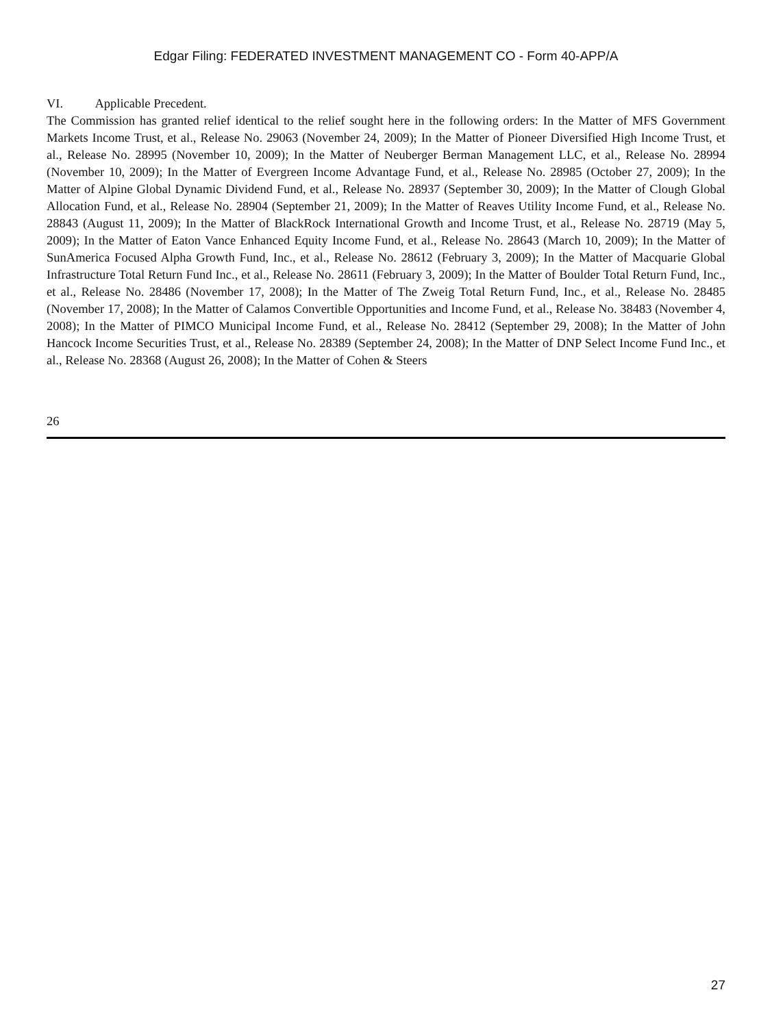Edgar Filing: FEDERATED INVESTMENT MANAGEMENT CO - Form 40-APP/A
VI. Applicable Precedent.
The Commission has granted relief identical to the relief sought here in the following orders: In the Matter of MFS Government Markets Income Trust, et al., Release No. 29063 (November 24, 2009); In the Matter of Pioneer Diversified High Income Trust, et al., Release No. 28995 (November 10, 2009); In the Matter of Neuberger Berman Management LLC, et al., Release No. 28994 (November 10, 2009); In the Matter of Evergreen Income Advantage Fund, et al., Release No. 28985 (October 27, 2009); In the Matter of Alpine Global Dynamic Dividend Fund, et al., Release No. 28937 (September 30, 2009); In the Matter of Clough Global Allocation Fund, et al., Release No. 28904 (September 21, 2009); In the Matter of Reaves Utility Income Fund, et al., Release No. 28843 (August 11, 2009); In the Matter of BlackRock International Growth and Income Trust, et al., Release No. 28719 (May 5, 2009); In the Matter of Eaton Vance Enhanced Equity Income Fund, et al., Release No. 28643 (March 10, 2009); In the Matter of SunAmerica Focused Alpha Growth Fund, Inc., et al., Release No. 28612 (February 3, 2009); In the Matter of Macquarie Global Infrastructure Total Return Fund Inc., et al., Release No. 28611 (February 3, 2009); In the Matter of Boulder Total Return Fund, Inc., et al., Release No. 28486 (November 17, 2008); In the Matter of The Zweig Total Return Fund, Inc., et al., Release No. 28485 (November 17, 2008); In the Matter of Calamos Convertible Opportunities and Income Fund, et al., Release No. 38483 (November 4, 2008); In the Matter of PIMCO Municipal Income Fund, et al., Release No. 28412 (September 29, 2008); In the Matter of John Hancock Income Securities Trust, et al., Release No. 28389 (September 24, 2008); In the Matter of DNP Select Income Fund Inc., et al., Release No. 28368 (August 26, 2008); In the Matter of Cohen & Steers
26
27